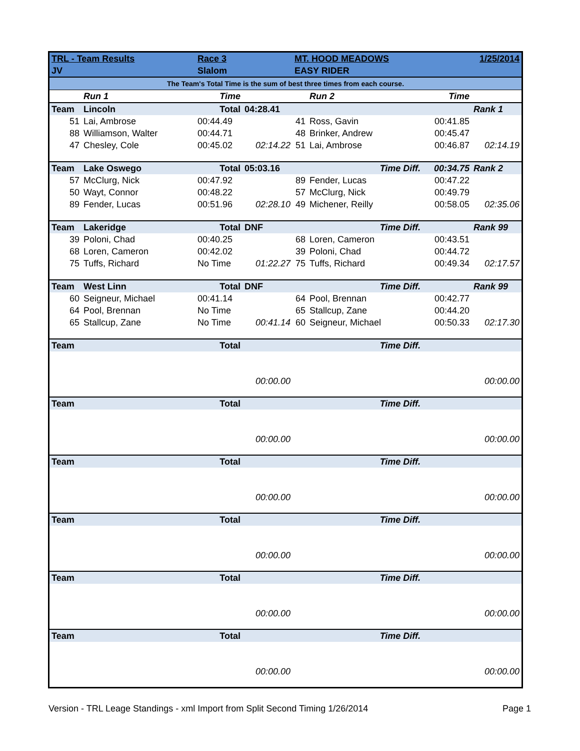| TRL - Team Results | | Race 3 | | MT. HOOD MEADOWS | | | 1/25/2014 |
| JV | | Slalom | | EASY RIDER | | | |
| The Team's Total Time is the sum of best three times from each course. | | | | | | | |
| | Run 1 | Time | | | Run 2 | Time | |
| Team | Lincoln | Total | 04:28.41 | | | | Rank 1 |
| 51 | Lai, Ambrose | 00:44.49 | | 41 | Ross, Gavin | 00:41.85 | |
| 88 | Williamson, Walter | 00:44.71 | | 48 | Brinker, Andrew | 00:45.47 | |
| 47 | Chesley, Cole | 00:45.02 | 02:14.22 | 51 | Lai, Ambrose | 00:46.87 | 02:14.19 |
| Team | Lake Oswego | Total | 05:03.16 | | Time Diff. | 00:34.75 | Rank 2 |
| 57 | McClurg, Nick | 00:47.92 | | 89 | Fender, Lucas | 00:47.22 | |
| 50 | Wayt, Connor | 00:48.22 | | 57 | McClurg, Nick | 00:49.79 | |
| 89 | Fender, Lucas | 00:51.96 | 02:28.10 | 49 | Michener, Reilly | 00:58.05 | 02:35.06 |
| Team | Lakeridge | Total | DNF | | Time Diff. | | Rank 99 |
| 39 | Poloni, Chad | 00:40.25 | | 68 | Loren, Cameron | 00:43.51 | |
| 68 | Loren, Cameron | 00:42.02 | | 39 | Poloni, Chad | 00:44.72 | |
| 75 | Tuffs, Richard | No Time | 01:22.27 | 75 | Tuffs, Richard | 00:49.34 | 02:17.57 |
| Team | West Linn | Total | DNF | | Time Diff. | | Rank 99 |
| 60 | Seigneur, Michael | 00:41.14 | | 64 | Pool, Brennan | 00:42.77 | |
| 64 | Pool, Brennan | No Time | | 65 | Stallcup, Zane | 00:44.20 | |
| 65 | Stallcup, Zane | No Time | 00:41.14 | 60 | Seigneur, Michael | 00:50.33 | 02:17.30 |
| Team | | Total | | | Time Diff. | | |
| | | | 00:00.00 | | | | 00:00.00 |
| Team | | Total | | | Time Diff. | | |
| | | | 00:00.00 | | | | 00:00.00 |
| Team | | Total | | | Time Diff. | | |
| | | | 00:00.00 | | | | 00:00.00 |
| Team | | Total | | | Time Diff. | | |
| | | | 00:00.00 | | | | 00:00.00 |
| Team | | Total | | | Time Diff. | | |
| | | | 00:00.00 | | | | 00:00.00 |
| Team | | Total | | | Time Diff. | | |
| | | | 00:00.00 | | | | 00:00.00 |
Version - TRL Leage Standings - xml Import from Split Second Timing 1/26/2014 Page 1